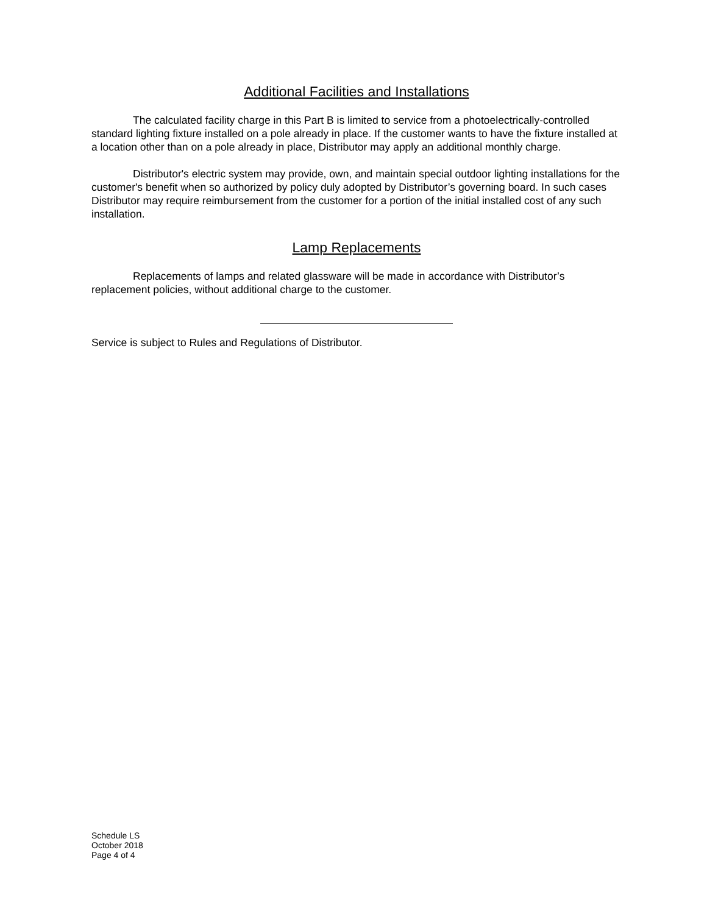Additional Facilities and Installations
The calculated facility charge in this Part B is limited to service from a photoelectrically-controlled standard lighting fixture installed on a pole already in place. If the customer wants to have the fixture installed at a location other than on a pole already in place, Distributor may apply an additional monthly charge.
Distributor's electric system may provide, own, and maintain special outdoor lighting installations for the customer's benefit when so authorized by policy duly adopted by Distributor’s governing board. In such cases Distributor may require reimbursement from the customer for a portion of the initial installed cost of any such installation.
Lamp Replacements
Replacements of lamps and related glassware will be made in accordance with Distributor’s replacement policies, without additional charge to the customer.
Service is subject to Rules and Regulations of Distributor.
Schedule LS
October 2018
Page 4 of 4